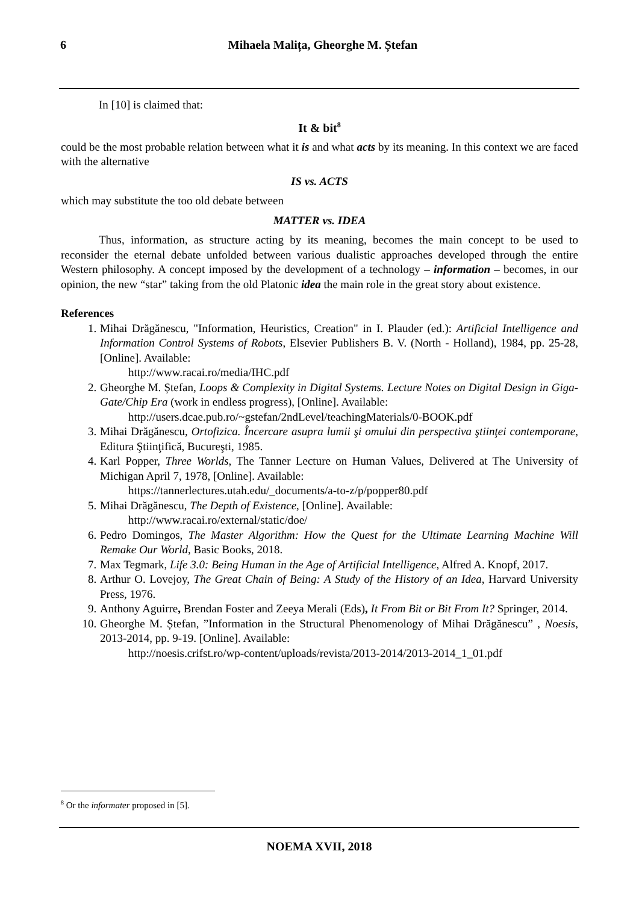6
Mihaela Malița, Gheorghe M. Ștefan
In [10] is claimed that:
It & bit<sup>8</sup>
could be the most probable relation between what it is and what acts by its meaning. In this context we are faced with the alternative
IS vs. ACTS
which may substitute the too old debate between
MATTER vs. IDEA
Thus, information, as structure acting by its meaning, becomes the main concept to be used to reconsider the eternal debate unfolded between various dualistic approaches developed through the entire Western philosophy. A concept imposed by the development of a technology – information – becomes, in our opinion, the new “star” taking from the old Platonic idea the main role in the great story about existence.
References
1. Mihai Drăgănescu, "Information, Heuristics, Creation" in I. Plauder (ed.): Artificial Intelligence and Information Control Systems of Robots, Elsevier Publishers B. V. (North - Holland), 1984, pp. 25-28, [Online]. Available:
http://www.racai.ro/media/IHC.pdf
2. Gheorghe M. Ștefan, Loops & Complexity in Digital Systems. Lecture Notes on Digital Design in Giga-Gate/Chip Era (work in endless progress), [Online]. Available:
http://users.dcae.pub.ro/~gstefan/2ndLevel/teachingMaterials/0-BOOK.pdf
3. Mihai Drăgănescu, Ortofizica. Încercare asupra lumii şi omului din perspectiva ştiinţei contemporane, Editura Ştiinţifică, Bucureşti, 1985.
4. Karl Popper, Three Worlds, The Tanner Lecture on Human Values, Delivered at The University of Michigan April 7, 1978, [Online]. Available:
https://tannerlectures.utah.edu/_documents/a-to-z/p/popper80.pdf
5. Mihai Drăgănescu, The Depth of Existence, [Online]. Available:
http://www.racai.ro/external/static/doe/
6. Pedro Domingos, The Master Algorithm: How the Quest for the Ultimate Learning Machine Will Remake Our World, Basic Books, 2018.
7. Max Tegmark, Life 3.0: Being Human in the Age of Artificial Intelligence, Alfred A. Knopf, 2017.
8. Arthur O. Lovejoy, The Great Chain of Being: A Study of the History of an Idea, Harvard University Press, 1976.
9. Anthony Aguirre, Brendan Foster and Zeeya Merali (Eds), It From Bit or Bit From It? Springer, 2014.
10. Gheorghe M. Ștefan, ”Information in the Structural Phenomenology of Mihai Drăgănescu” , Noesis, 2013-2014, pp. 9-19. [Online]. Available:
http://noesis.crifst.ro/wp-content/uploads/revista/2013-2014/2013-2014_1_01.pdf
<sup>8</sup> Or the informater proposed in [5].
NOEMA XVII, 2018